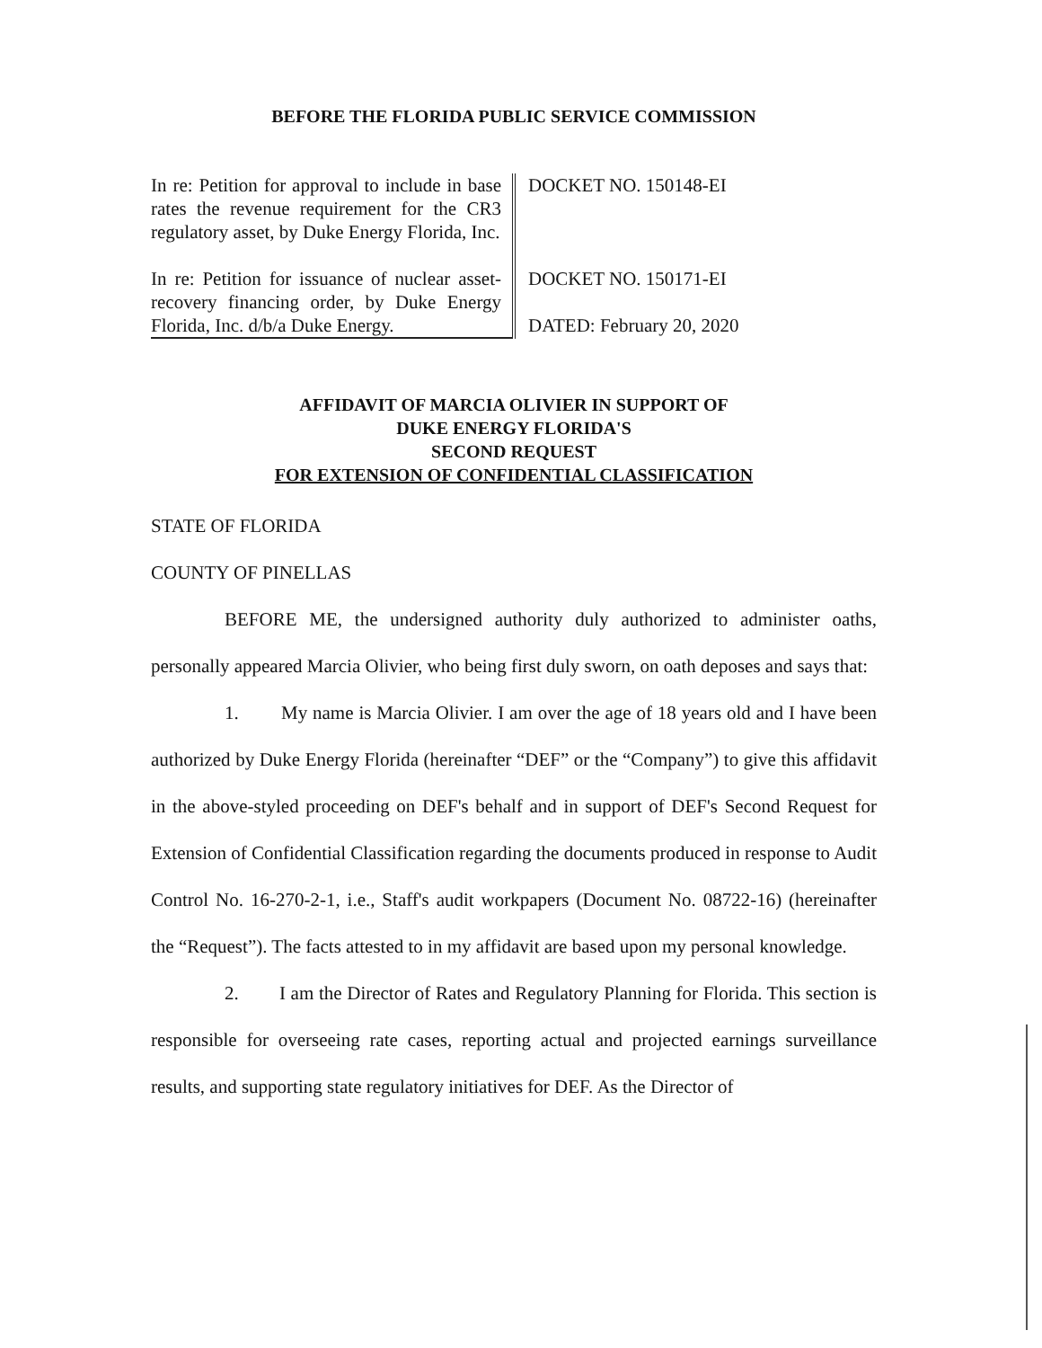BEFORE THE FLORIDA PUBLIC SERVICE COMMISSION
| In re: Petition for approval to include in base rates the revenue requirement for the CR3 regulatory asset, by Duke Energy Florida, Inc. | DOCKET NO. 150148-EI |
| In re: Petition for issuance of nuclear asset-recovery financing order, by Duke Energy Florida, Inc. d/b/a Duke Energy. | DOCKET NO. 150171-EI DATED: February 20, 2020 |
AFFIDAVIT OF MARCIA OLIVIER IN SUPPORT OF
DUKE ENERGY FLORIDA'S
SECOND REQUEST
FOR EXTENSION OF CONFIDENTIAL CLASSIFICATION
STATE OF FLORIDA
COUNTY OF PINELLAS
BEFORE ME, the undersigned authority duly authorized to administer oaths, personally appeared Marcia Olivier, who being first duly sworn, on oath deposes and says that:
1. My name is Marcia Olivier. I am over the age of 18 years old and I have been authorized by Duke Energy Florida (hereinafter “DEF” or the “Company”) to give this affidavit in the above-styled proceeding on DEF's behalf and in support of DEF's Second Request for Extension of Confidential Classification regarding the documents produced in response to Audit Control No. 16-270-2-1, i.e., Staff's audit workpapers (Document No. 08722-16) (hereinafter the “Request”). The facts attested to in my affidavit are based upon my personal knowledge.
2. I am the Director of Rates and Regulatory Planning for Florida. This section is responsible for overseeing rate cases, reporting actual and projected earnings surveillance results, and supporting state regulatory initiatives for DEF. As the Director of